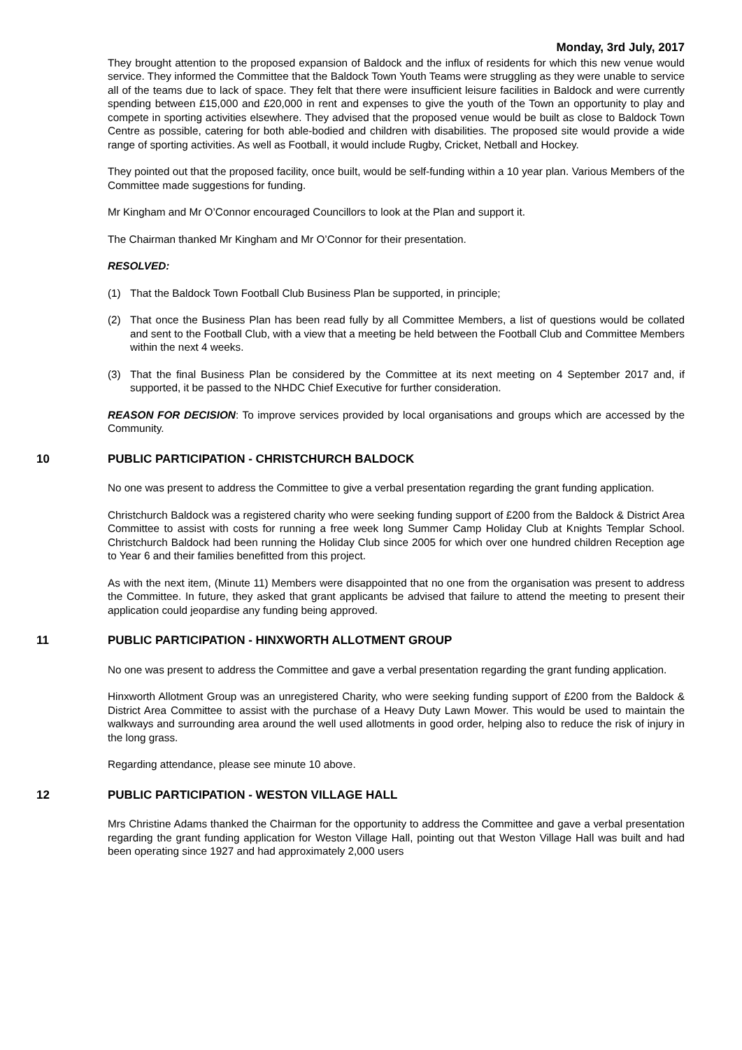Monday, 3rd July, 2017
They brought attention to the proposed expansion of Baldock and the influx of residents for which this new venue would service. They informed the Committee that the Baldock Town Youth Teams were struggling as they were unable to service all of the teams due to lack of space. They felt that there were insufficient leisure facilities in Baldock and were currently spending between £15,000 and £20,000 in rent and expenses to give the youth of the Town an opportunity to play and compete in sporting activities elsewhere. They advised that the proposed venue would be built as close to Baldock Town Centre as possible, catering for both able-bodied and children with disabilities. The proposed site would provide a wide range of sporting activities. As well as Football, it would include Rugby, Cricket, Netball and Hockey.
They pointed out that the proposed facility, once built, would be self-funding within a 10 year plan. Various Members of the Committee made suggestions for funding.
Mr Kingham and Mr O’Connor encouraged Councillors to look at the Plan and support it.
The Chairman thanked Mr Kingham and Mr O’Connor for their presentation.
RESOLVED:
(1) That the Baldock Town Football Club Business Plan be supported, in principle;
(2) That once the Business Plan has been read fully by all Committee Members, a list of questions would be collated and sent to the Football Club, with a view that a meeting be held between the Football Club and Committee Members within the next 4 weeks.
(3) That the final Business Plan be considered by the Committee at its next meeting on 4 September 2017 and, if supported, it be passed to the NHDC Chief Executive for further consideration.
REASON FOR DECISION: To improve services provided by local organisations and groups which are accessed by the Community.
10 PUBLIC PARTICIPATION - CHRISTCHURCH BALDOCK
No one was present to address the Committee to give a verbal presentation regarding the grant funding application.
Christchurch Baldock was a registered charity who were seeking funding support of £200 from the Baldock & District Area Committee to assist with costs for running a free week long Summer Camp Holiday Club at Knights Templar School. Christchurch Baldock had been running the Holiday Club since 2005 for which over one hundred children Reception age to Year 6 and their families benefitted from this project.
As with the next item, (Minute 11) Members were disappointed that no one from the organisation was present to address the Committee. In future, they asked that grant applicants be advised that failure to attend the meeting to present their application could jeopardise any funding being approved.
11 PUBLIC PARTICIPATION - HINXWORTH ALLOTMENT GROUP
No one was present to address the Committee and gave a verbal presentation regarding the grant funding application.
Hinxworth Allotment Group was an unregistered Charity, who were seeking funding support of £200 from the Baldock & District Area Committee to assist with the purchase of a Heavy Duty Lawn Mower. This would be used to maintain the walkways and surrounding area around the well used allotments in good order, helping also to reduce the risk of injury in the long grass.
Regarding attendance, please see minute 10 above.
12 PUBLIC PARTICIPATION - WESTON VILLAGE HALL
Mrs Christine Adams thanked the Chairman for the opportunity to address the Committee and gave a verbal presentation regarding the grant funding application for Weston Village Hall, pointing out that Weston Village Hall was built and had been operating since 1927 and had approximately 2,000 users